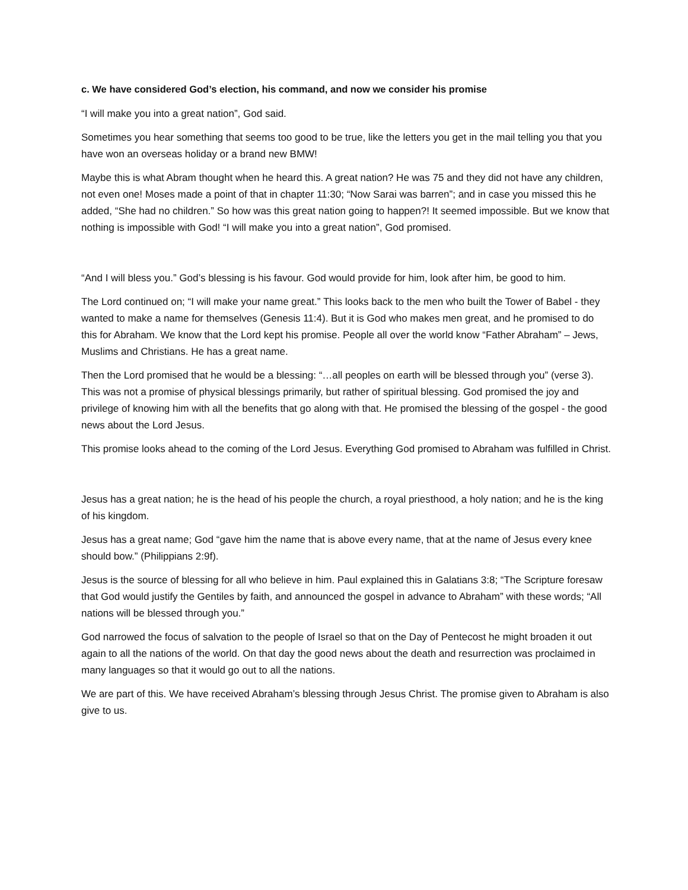c. We have considered God’s election, his command, and now we consider his promise
“I will make you into a great nation”, God said.
Sometimes you hear something that seems too good to be true, like the letters you get in the mail telling you that you have won an overseas holiday or a brand new BMW!
Maybe this is what Abram thought when he heard this. A great nation? He was 75 and they did not have any children, not even one! Moses made a point of that in chapter 11:30; “Now Sarai was barren”; and in case you missed this he added, “She had no children.” So how was this great nation going to happen?! It seemed impossible. But we know that nothing is impossible with God! “I will make you into a great nation”, God promised.
“And I will bless you.” God’s blessing is his favour. God would provide for him, look after him, be good to him.
The Lord continued on; “I will make your name great.” This looks back to the men who built the Tower of Babel - they wanted to make a name for themselves (Genesis 11:4). But it is God who makes men great, and he promised to do this for Abraham. We know that the Lord kept his promise. People all over the world know “Father Abraham” – Jews, Muslims and Christians. He has a great name.
Then the Lord promised that he would be a blessing: “…all peoples on earth will be blessed through you” (verse 3). This was not a promise of physical blessings primarily, but rather of spiritual blessing. God promised the joy and privilege of knowing him with all the benefits that go along with that. He promised the blessing of the gospel - the good news about the Lord Jesus.
This promise looks ahead to the coming of the Lord Jesus. Everything God promised to Abraham was fulfilled in Christ.
Jesus has a great nation; he is the head of his people the church, a royal priesthood, a holy nation; and he is the king of his kingdom.
Jesus has a great name; God “gave him the name that is above every name, that at the name of Jesus every knee should bow.” (Philippians 2:9f).
Jesus is the source of blessing for all who believe in him. Paul explained this in Galatians 3:8; “The Scripture foresaw that God would justify the Gentiles by faith, and announced the gospel in advance to Abraham” with these words; “All nations will be blessed through you.”
God narrowed the focus of salvation to the people of Israel so that on the Day of Pentecost he might broaden it out again to all the nations of the world. On that day the good news about the death and resurrection was proclaimed in many languages so that it would go out to all the nations.
We are part of this. We have received Abraham’s blessing through Jesus Christ. The promise given to Abraham is also give to us.